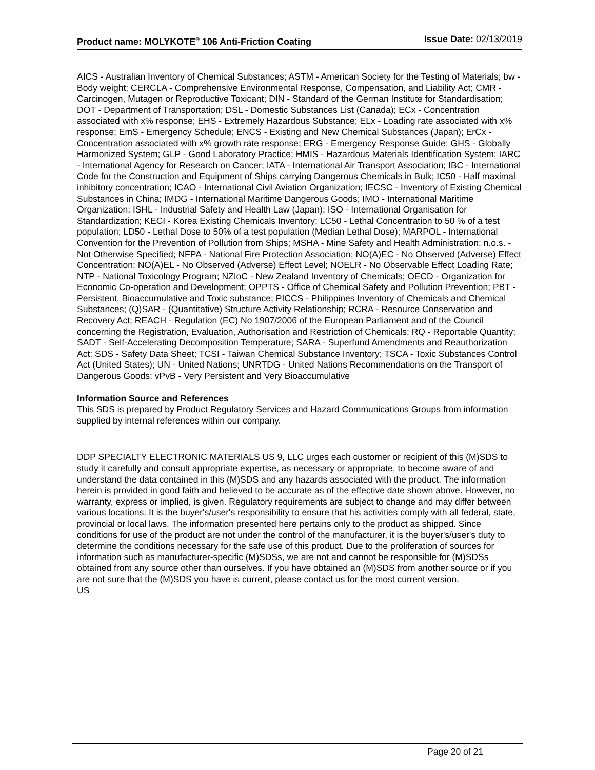Product name: MOLYKOTE<sup>®</sup> 106 Anti-Friction Coating Issue Date: 02/13/2019
AICS - Australian Inventory of Chemical Substances; ASTM - American Society for the Testing of Materials; bw - Body weight; CERCLA - Comprehensive Environmental Response, Compensation, and Liability Act; CMR - Carcinogen, Mutagen or Reproductive Toxicant; DIN - Standard of the German Institute for Standardisation; DOT - Department of Transportation; DSL - Domestic Substances List (Canada); ECx - Concentration associated with x% response; EHS - Extremely Hazardous Substance; ELx - Loading rate associated with x% response; EmS - Emergency Schedule; ENCS - Existing and New Chemical Substances (Japan); ErCx - Concentration associated with x% growth rate response; ERG - Emergency Response Guide; GHS - Globally Harmonized System; GLP - Good Laboratory Practice; HMIS - Hazardous Materials Identification System; IARC - International Agency for Research on Cancer; IATA - International Air Transport Association; IBC - International Code for the Construction and Equipment of Ships carrying Dangerous Chemicals in Bulk; IC50 - Half maximal inhibitory concentration; ICAO - International Civil Aviation Organization; IECSC - Inventory of Existing Chemical Substances in China; IMDG - International Maritime Dangerous Goods; IMO - International Maritime Organization; ISHL - Industrial Safety and Health Law (Japan); ISO - International Organisation for Standardization; KECI - Korea Existing Chemicals Inventory; LC50 - Lethal Concentration to 50 % of a test population; LD50 - Lethal Dose to 50% of a test population (Median Lethal Dose); MARPOL - International Convention for the Prevention of Pollution from Ships; MSHA - Mine Safety and Health Administration; n.o.s. - Not Otherwise Specified; NFPA - National Fire Protection Association; NO(A)EC - No Observed (Adverse) Effect Concentration; NO(A)EL - No Observed (Adverse) Effect Level; NOELR - No Observable Effect Loading Rate; NTP - National Toxicology Program; NZIoC - New Zealand Inventory of Chemicals; OECD - Organization for Economic Co-operation and Development; OPPTS - Office of Chemical Safety and Pollution Prevention; PBT - Persistent, Bioaccumulative and Toxic substance; PICCS - Philippines Inventory of Chemicals and Chemical Substances; (Q)SAR - (Quantitative) Structure Activity Relationship; RCRA - Resource Conservation and Recovery Act; REACH - Regulation (EC) No 1907/2006 of the European Parliament and of the Council concerning the Registration, Evaluation, Authorisation and Restriction of Chemicals; RQ - Reportable Quantity; SADT - Self-Accelerating Decomposition Temperature; SARA - Superfund Amendments and Reauthorization Act; SDS - Safety Data Sheet; TCSI - Taiwan Chemical Substance Inventory; TSCA - Toxic Substances Control Act (United States); UN - United Nations; UNRTDG - United Nations Recommendations on the Transport of Dangerous Goods; vPvB - Very Persistent and Very Bioaccumulative
Information Source and References
This SDS is prepared by Product Regulatory Services and Hazard Communications Groups from information supplied by internal references within our company.
DDP SPECIALTY ELECTRONIC MATERIALS US 9, LLC urges each customer or recipient of this (M)SDS to study it carefully and consult appropriate expertise, as necessary or appropriate, to become aware of and understand the data contained in this (M)SDS and any hazards associated with the product. The information herein is provided in good faith and believed to be accurate as of the effective date shown above. However, no warranty, express or implied, is given. Regulatory requirements are subject to change and may differ between various locations. It is the buyer's/user's responsibility to ensure that his activities comply with all federal, state, provincial or local laws. The information presented here pertains only to the product as shipped. Since conditions for use of the product are not under the control of the manufacturer, it is the buyer's/user's duty to determine the conditions necessary for the safe use of this product. Due to the proliferation of sources for information such as manufacturer-specific (M)SDSs, we are not and cannot be responsible for (M)SDSs obtained from any source other than ourselves. If you have obtained an (M)SDS from another source or if you are not sure that the (M)SDS you have is current, please contact us for the most current version.
US
Page 20 of 21